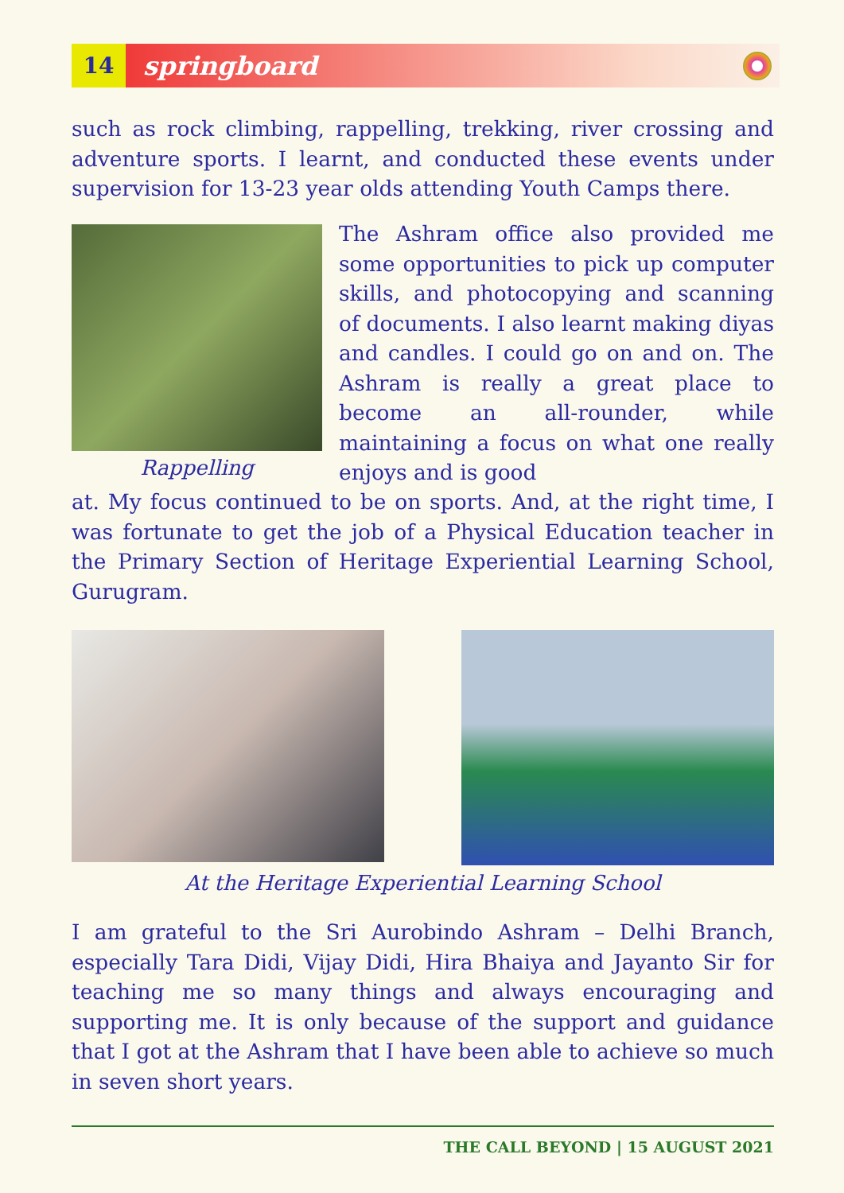14
springboard
such as rock climbing, rappelling, trekking, river crossing and adventure sports. I learnt, and conducted these events under supervision for 13-23 year olds attending Youth Camps there.
Rappelling
The Ashram office also provided me some opportunities to pick up computer skills, and photocopying and scanning of documents. I also learnt making diyas and candles. I could go on and on. The Ashram is really a great place to become an all-rounder, while maintaining a focus on what one really enjoys and is good
at. My focus continued to be on sports. And, at the right time, I was fortunate to get the job of a Physical Education teacher in the Primary Section of Heritage Experiential Learning School, Gurugram.
At the Heritage Experiential Learning School
I am grateful to the Sri Aurobindo Ashram – Delhi Branch, especially Tara Didi, Vijay Didi, Hira Bhaiya and Jayanto Sir for teaching me so many things and always encouraging and supporting me. It is only because of the support and guidance that I got at the Ashram that I have been able to achieve so much in seven short years.
THE CALL BEYOND | 15 AUGUST 2021